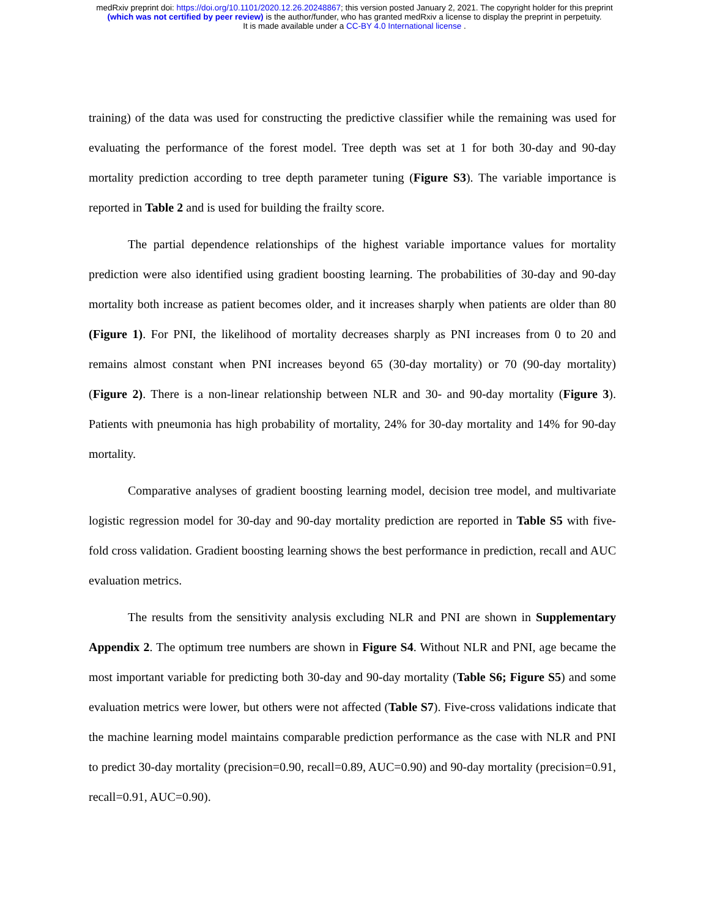medRxiv preprint doi: https://doi.org/10.1101/2020.12.26.20248867; this version posted January 2, 2021. The copyright holder for this preprint
(which was not certified by peer review) is the author/funder, who has granted medRxiv a license to display the preprint in perpetuity.
It is made available under a CC-BY 4.0 International license .
training) of the data was used for constructing the predictive classifier while the remaining was used for evaluating the performance of the forest model. Tree depth was set at 1 for both 30-day and 90-day mortality prediction according to tree depth parameter tuning (Figure S3). The variable importance is reported in Table 2 and is used for building the frailty score.
The partial dependence relationships of the highest variable importance values for mortality prediction were also identified using gradient boosting learning. The probabilities of 30-day and 90-day mortality both increase as patient becomes older, and it increases sharply when patients are older than 80 (Figure 1). For PNI, the likelihood of mortality decreases sharply as PNI increases from 0 to 20 and remains almost constant when PNI increases beyond 65 (30-day mortality) or 70 (90-day mortality) (Figure 2). There is a non-linear relationship between NLR and 30- and 90-day mortality (Figure 3). Patients with pneumonia has high probability of mortality, 24% for 30-day mortality and 14% for 90-day mortality.
Comparative analyses of gradient boosting learning model, decision tree model, and multivariate logistic regression model for 30-day and 90-day mortality prediction are reported in Table S5 with five-fold cross validation. Gradient boosting learning shows the best performance in prediction, recall and AUC evaluation metrics.
The results from the sensitivity analysis excluding NLR and PNI are shown in Supplementary Appendix 2. The optimum tree numbers are shown in Figure S4. Without NLR and PNI, age became the most important variable for predicting both 30-day and 90-day mortality (Table S6; Figure S5) and some evaluation metrics were lower, but others were not affected (Table S7). Five-cross validations indicate that the machine learning model maintains comparable prediction performance as the case with NLR and PNI to predict 30-day mortality (precision=0.90, recall=0.89, AUC=0.90) and 90-day mortality (precision=0.91, recall=0.91, AUC=0.90).